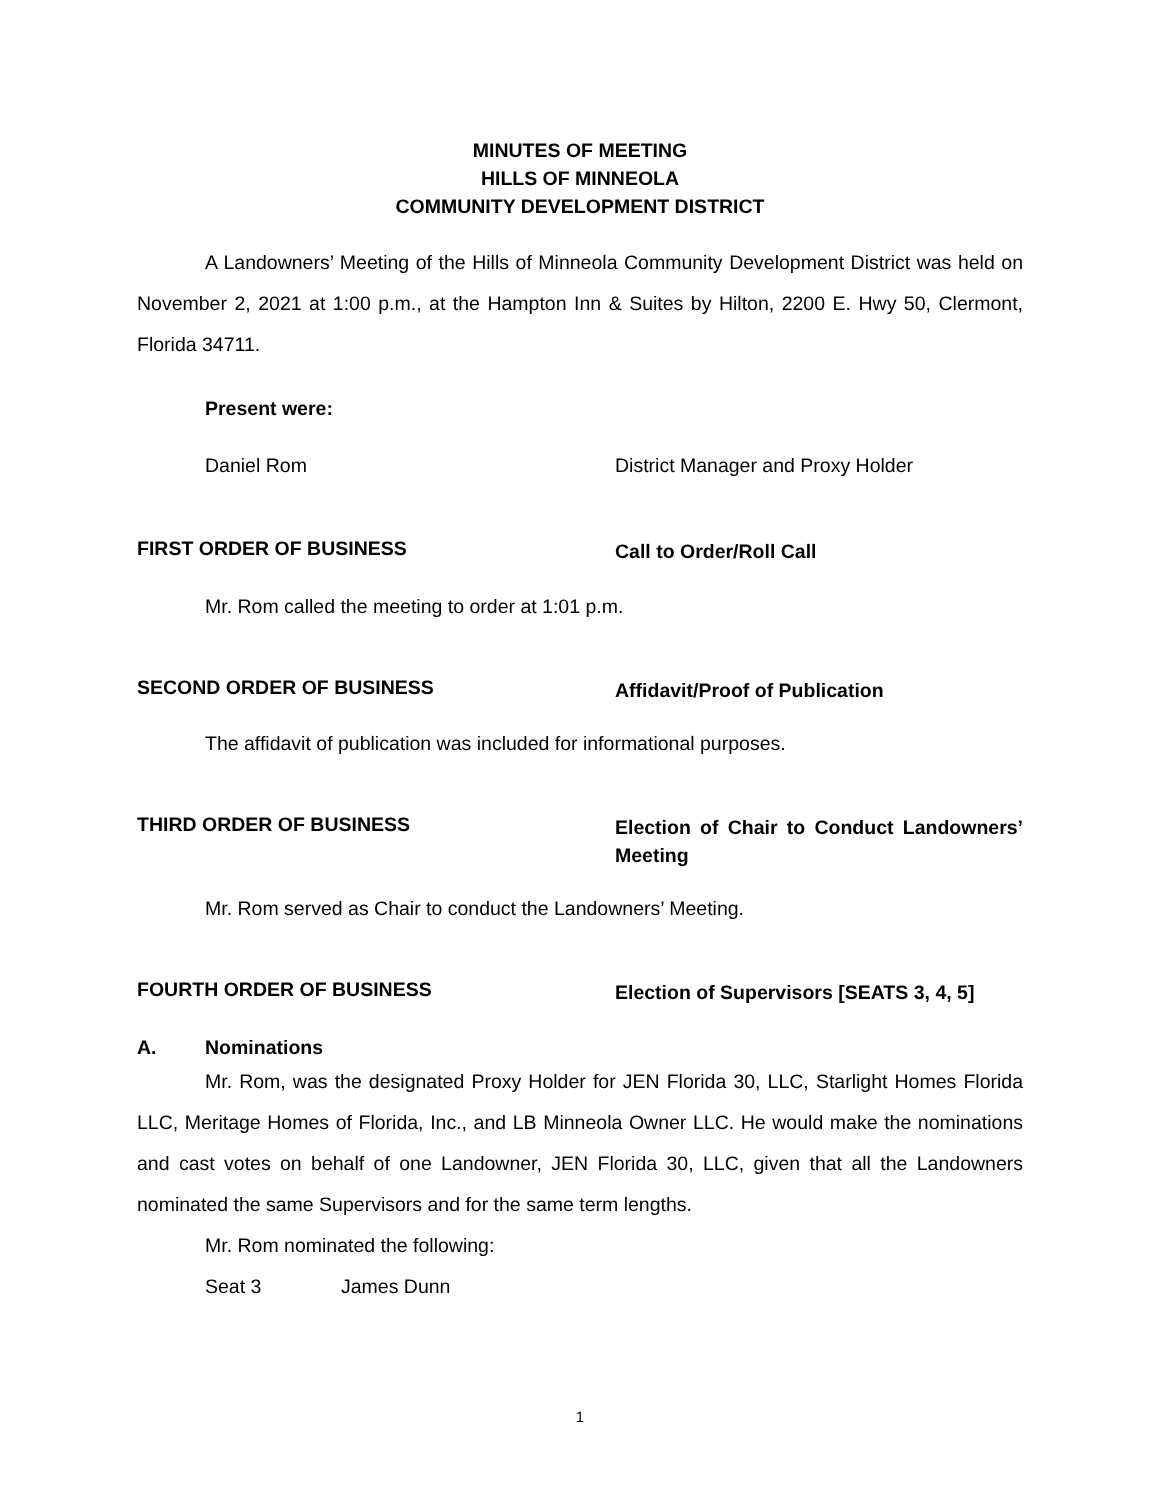MINUTES OF MEETING
HILLS OF MINNEOLA
COMMUNITY DEVELOPMENT DISTRICT
A Landowners’ Meeting of the Hills of Minneola Community Development District was held on November 2, 2021 at 1:00 p.m., at the Hampton Inn & Suites by Hilton, 2200 E. Hwy 50, Clermont, Florida 34711.
Present were:
Daniel Rom District Manager and Proxy Holder
FIRST ORDER OF BUSINESS
Call to Order/Roll Call
Mr. Rom called the meeting to order at 1:01 p.m.
SECOND ORDER OF BUSINESS
Affidavit/Proof of Publication
The affidavit of publication was included for informational purposes.
THIRD ORDER OF BUSINESS
Election of Chair to Conduct Landowners’ Meeting
Mr. Rom served as Chair to conduct the Landowners’ Meeting.
FOURTH ORDER OF BUSINESS
Election of Supervisors [SEATS 3, 4, 5]
A. Nominations
Mr. Rom, was the designated Proxy Holder for JEN Florida 30, LLC, Starlight Homes Florida LLC, Meritage Homes of Florida, Inc., and LB Minneola Owner LLC. He would make the nominations and cast votes on behalf of one Landowner, JEN Florida 30, LLC, given that all the Landowners nominated the same Supervisors and for the same term lengths.
Mr. Rom nominated the following:
Seat 3 James Dunn
1